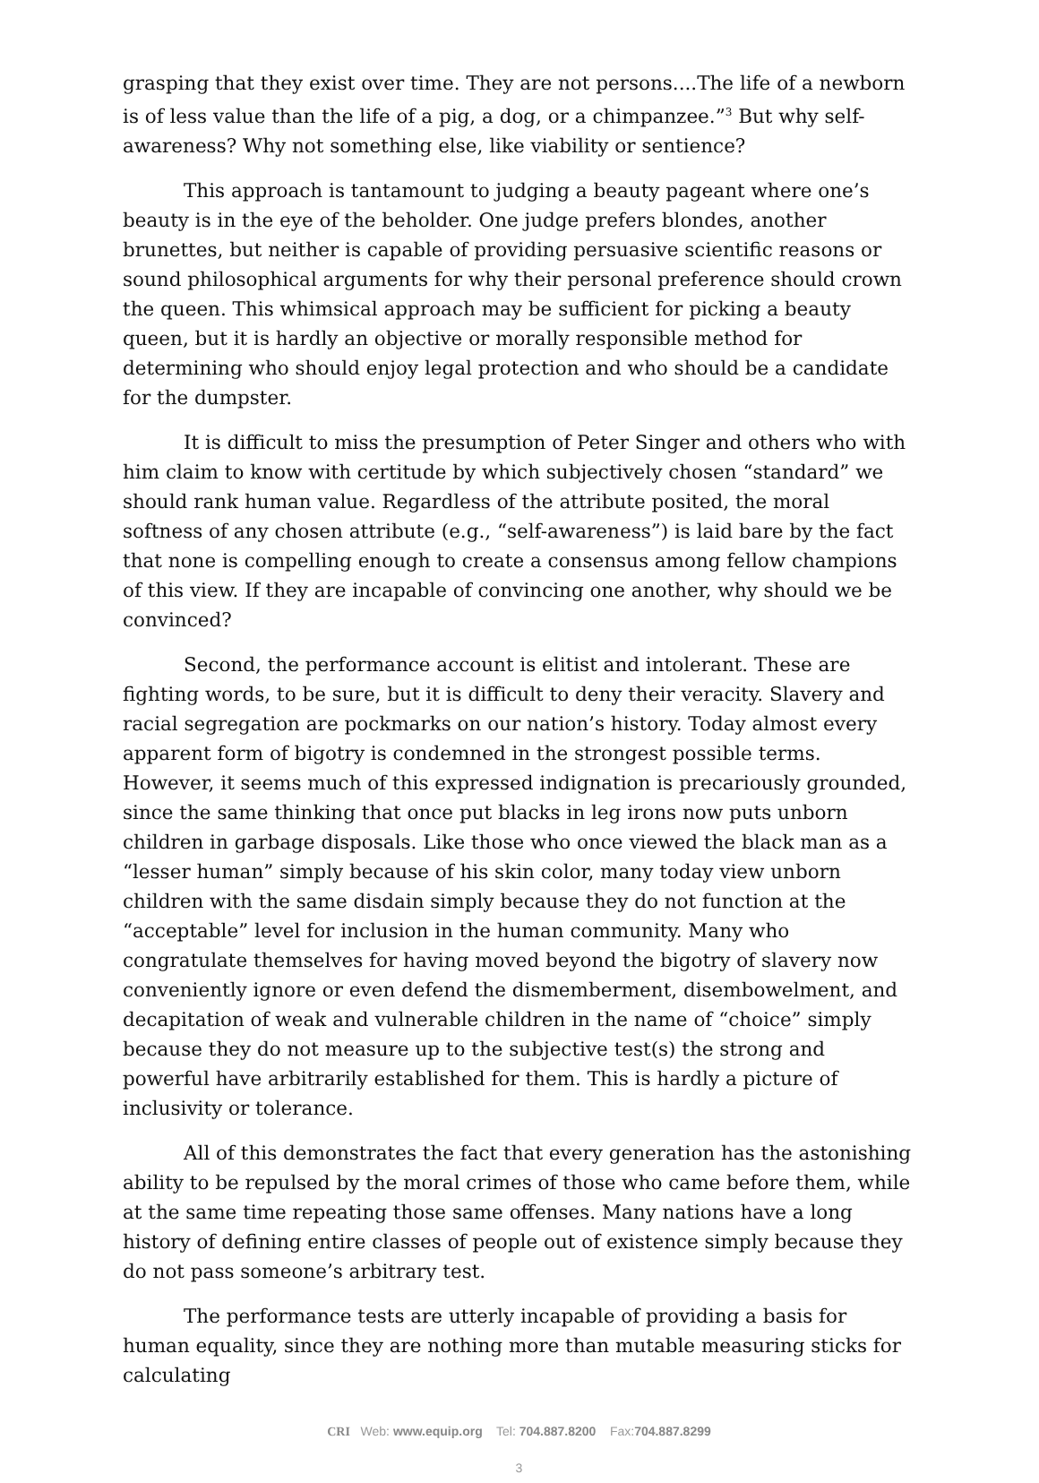grasping that they exist over time. They are not persons....The life of a newborn is of less value than the life of a pig, a dog, or a chimpanzee.”<sup>3</sup> But why self-awareness? Why not something else, like viability or sentience?
This approach is tantamount to judging a beauty pageant where one’s beauty is in the eye of the beholder. One judge prefers blondes, another brunettes, but neither is capable of providing persuasive scientific reasons or sound philosophical arguments for why their personal preference should crown the queen. This whimsical approach may be sufficient for picking a beauty queen, but it is hardly an objective or morally responsible method for determining who should enjoy legal protection and who should be a candidate for the dumpster.
It is difficult to miss the presumption of Peter Singer and others who with him claim to know with certitude by which subjectively chosen “standard” we should rank human value. Regardless of the attribute posited, the moral softness of any chosen attribute (e.g., “self-awareness”) is laid bare by the fact that none is compelling enough to create a consensus among fellow champions of this view. If they are incapable of convincing one another, why should we be convinced?
Second, the performance account is elitist and intolerant. These are fighting words, to be sure, but it is difficult to deny their veracity. Slavery and racial segregation are pockmarks on our nation’s history. Today almost every apparent form of bigotry is condemned in the strongest possible terms. However, it seems much of this expressed indignation is precariously grounded, since the same thinking that once put blacks in leg irons now puts unborn children in garbage disposals. Like those who once viewed the black man as a “lesser human” simply because of his skin color, many today view unborn children with the same disdain simply because they do not function at the “acceptable” level for inclusion in the human community. Many who congratulate themselves for having moved beyond the bigotry of slavery now conveniently ignore or even defend the dismemberment, disembowelment, and decapitation of weak and vulnerable children in the name of “choice” simply because they do not measure up to the subjective test(s) the strong and powerful have arbitrarily established for them. This is hardly a picture of inclusivity or tolerance.
All of this demonstrates the fact that every generation has the astonishing ability to be repulsed by the moral crimes of those who came before them, while at the same time repeating those same offenses. Many nations have a long history of defining entire classes of people out of existence simply because they do not pass someone’s arbitrary test.
The performance tests are utterly incapable of providing a basis for human equality, since they are nothing more than mutable measuring sticks for calculating
CRI Web: www.equip.org Tel: 704.887.8200 Fax:704.887.8299
3